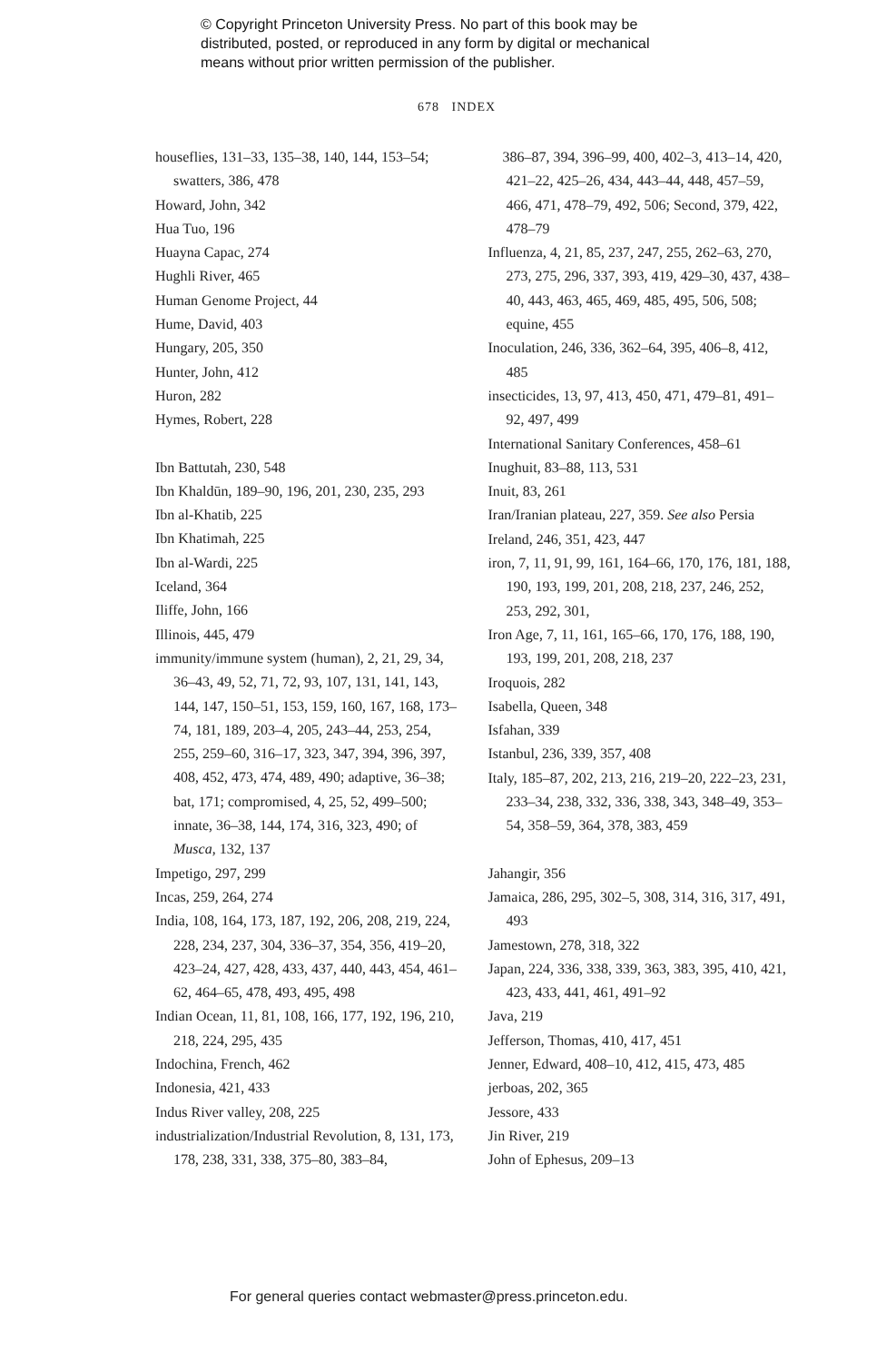© Copyright Princeton University Press. No part of this book may be
distributed, posted, or reproduced in any form by digital or mechanical
means without prior written permission of the publisher.
678 INDEX
houseflies, 131–33, 135–38, 140, 144, 153–54; swatters, 386, 478
Howard, John, 342
Hua Tuo, 196
Huayna Capac, 274
Hughli River, 465
Human Genome Project, 44
Hume, David, 403
Hungary, 205, 350
Hunter, John, 412
Huron, 282
Hymes, Robert, 228
Ibn Battutah, 230, 548
Ibn Khaldūn, 189–90, 196, 201, 230, 235, 293
Ibn al-Khatib, 225
Ibn Khatimah, 225
Ibn al-Wardi, 225
Iceland, 364
Iliffe, John, 166
Illinois, 445, 479
immunity/immune system (human), 2, 21, 29, 34, 36–43, 49, 52, 71, 72, 93, 107, 131, 141, 143, 144, 147, 150–51, 153, 159, 160, 167, 168, 173–74, 181, 189, 203–4, 205, 243–44, 253, 254, 255, 259–60, 316–17, 323, 347, 394, 396, 397, 408, 452, 473, 474, 489, 490; adaptive, 36–38; bat, 171; compromised, 4, 25, 52, 499–500; innate, 36–38, 144, 174, 316, 323, 490; of Musca, 132, 137
Impetigo, 297, 299
Incas, 259, 264, 274
India, 108, 164, 173, 187, 192, 206, 208, 219, 224, 228, 234, 237, 304, 336–37, 354, 356, 419–20, 423–24, 427, 428, 433, 437, 440, 443, 454, 461–62, 464–65, 478, 493, 495, 498
Indian Ocean, 11, 81, 108, 166, 177, 192, 196, 210, 218, 224, 295, 435
Indochina, French, 462
Indonesia, 421, 433
Indus River valley, 208, 225
industrialization/Industrial Revolution, 8, 131, 173, 178, 238, 331, 338, 375–80, 383–84,
386–87, 394, 396–99, 400, 402–3, 413–14, 420, 421–22, 425–26, 434, 443–44, 448, 457–59, 466, 471, 478–79, 492, 506; Second, 379, 422, 478–79
Influenza, 4, 21, 85, 237, 247, 255, 262–63, 270, 273, 275, 296, 337, 393, 419, 429–30, 437, 438–40, 443, 463, 465, 469, 485, 495, 506, 508; equine, 455
Inoculation, 246, 336, 362–64, 395, 406–8, 412, 485
insecticides, 13, 97, 413, 450, 471, 479–81, 491–92, 497, 499
International Sanitary Conferences, 458–61
Inughuit, 83–88, 113, 531
Inuit, 83, 261
Iran/Iranian plateau, 227, 359. See also Persia
Ireland, 246, 351, 423, 447
iron, 7, 11, 91, 99, 161, 164–66, 170, 176, 181, 188, 190, 193, 199, 201, 208, 218, 237, 246, 252, 253, 292, 301,
Iron Age, 7, 11, 161, 165–66, 170, 176, 188, 190, 193, 199, 201, 208, 218, 237
Iroquois, 282
Isabella, Queen, 348
Isfahan, 339
Istanbul, 236, 339, 357, 408
Italy, 185–87, 202, 213, 216, 219–20, 222–23, 231, 233–34, 238, 332, 336, 338, 343, 348–49, 353–54, 358–59, 364, 378, 383, 459
Jahangir, 356
Jamaica, 286, 295, 302–5, 308, 314, 316, 317, 491, 493
Jamestown, 278, 318, 322
Japan, 224, 336, 338, 339, 363, 383, 395, 410, 421, 423, 433, 441, 461, 491–92
Java, 219
Jefferson, Thomas, 410, 417, 451
Jenner, Edward, 408–10, 412, 415, 473, 485
jerboas, 202, 365
Jessore, 433
Jin River, 219
John of Ephesus, 209–13
For general queries contact webmaster@press.princeton.edu.